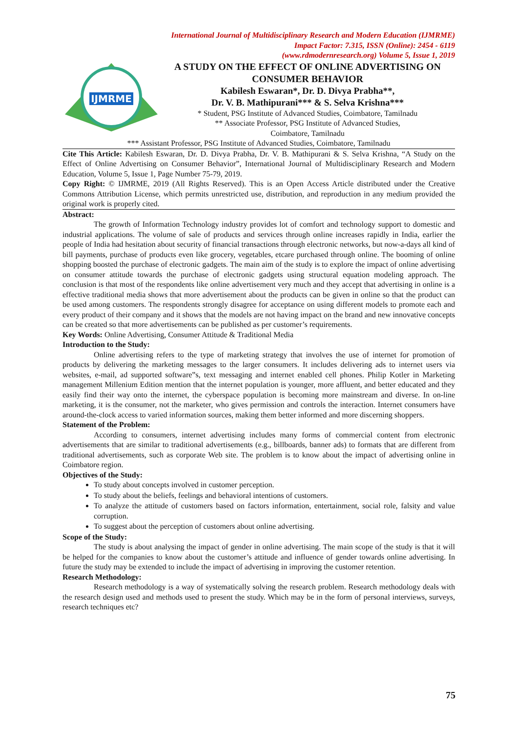International Journal of Multidisciplinary Research and Modern Education (IJMRME)
Impact Factor: 7.315, ISSN (Online): 2454 - 6119
(www.rdmodernresearch.org) Volume 5, Issue 1, 2019
IJMRME
A STUDY ON THE EFFECT OF ONLINE ADVERTISING ON CONSUMER BEHAVIOR
Kabilesh Eswaran*, Dr. D. Divya Prabha**,
Dr. V. B. Mathipurani*** & S. Selva Krishna***
* Student, PSG Institute of Advanced Studies, Coimbatore, Tamilnadu
** Associate Professor, PSG Institute of Advanced Studies,
Coimbatore, Tamilnadu
*** Assistant Professor, PSG Institute of Advanced Studies, Coimbatore, Tamilnadu
Cite This Article: Kabilesh Eswaran, Dr. D. Divya Prabha, Dr. V. B. Mathipurani & S. Selva Krishna, “A Study on the Effect of Online Advertising on Consumer Behavior”, International Journal of Multidisciplinary Research and Modern Education, Volume 5, Issue 1, Page Number 75-79, 2019.
Copy Right: © IJMRME, 2019 (All Rights Reserved). This is an Open Access Article distributed under the Creative Commons Attribution License, which permits unrestricted use, distribution, and reproduction in any medium provided the original work is properly cited.
Abstract:
The growth of Information Technology industry provides lot of comfort and technology support to domestic and industrial applications. The volume of sale of products and services through online increases rapidly in India, earlier the people of India had hesitation about security of financial transactions through electronic networks, but now-a-days all kind of bill payments, purchase of products even like grocery, vegetables, etcare purchased through online. The booming of online shopping boosted the purchase of electronic gadgets. The main aim of the study is to explore the impact of online advertising on consumer attitude towards the purchase of electronic gadgets using structural equation modeling approach. The conclusion is that most of the respondents like online advertisement very much and they accept that advertising in online is a effective traditional media shows that more advertisement about the products can be given in online so that the product can be used among customers. The respondents strongly disagree for acceptance on using different models to promote each and every product of their company and it shows that the models are not having impact on the brand and new innovative concepts can be created so that more advertisements can be published as per customer’s requirements.
Key Words: Online Advertising, Consumer Attitude & Traditional Media
Introduction to the Study:
Online advertising refers to the type of marketing strategy that involves the use of internet for promotion of products by delivering the marketing messages to the larger consumers. It includes delivering ads to internet users via websites, e-mail, ad supported software‟s, text messaging and internet enabled cell phones. Philip Kotler in Marketing management Millenium Edition mention that the internet population is younger, more affluent, and better educated and they easily find their way onto the internet, the cyberspace population is becoming more mainstream and diverse. In on-line marketing, it is the consumer, not the marketer, who gives permission and controls the interaction. Internet consumers have around-the-clock access to varied information sources, making them better informed and more discerning shoppers.
Statement of the Problem:
According to consumers, internet advertising includes many forms of commercial content from electronic advertisements that are similar to traditional advertisements (e.g., billboards, banner ads) to formats that are different from traditional advertisements, such as corporate Web site. The problem is to know about the impact of advertising online in Coimbatore region.
Objectives of the Study:
To study about concepts involved in customer perception.
To study about the beliefs, feelings and behavioral intentions of customers.
To analyze the attitude of customers based on factors information, entertainment, social role, falsity and value corruption.
To suggest about the perception of customers about online advertising.
Scope of the Study:
The study is about analysing the impact of gender in online advertising. The main scope of the study is that it will be helped for the companies to know about the customer’s attitude and influence of gender towards online advertising. In future the study may be extended to include the impact of advertising in improving the customer retention.
Research Methodology:
Research methodology is a way of systematically solving the research problem. Research methodology deals with the research design used and methods used to present the study. Which may be in the form of personal interviews, surveys, research techniques etc?
75